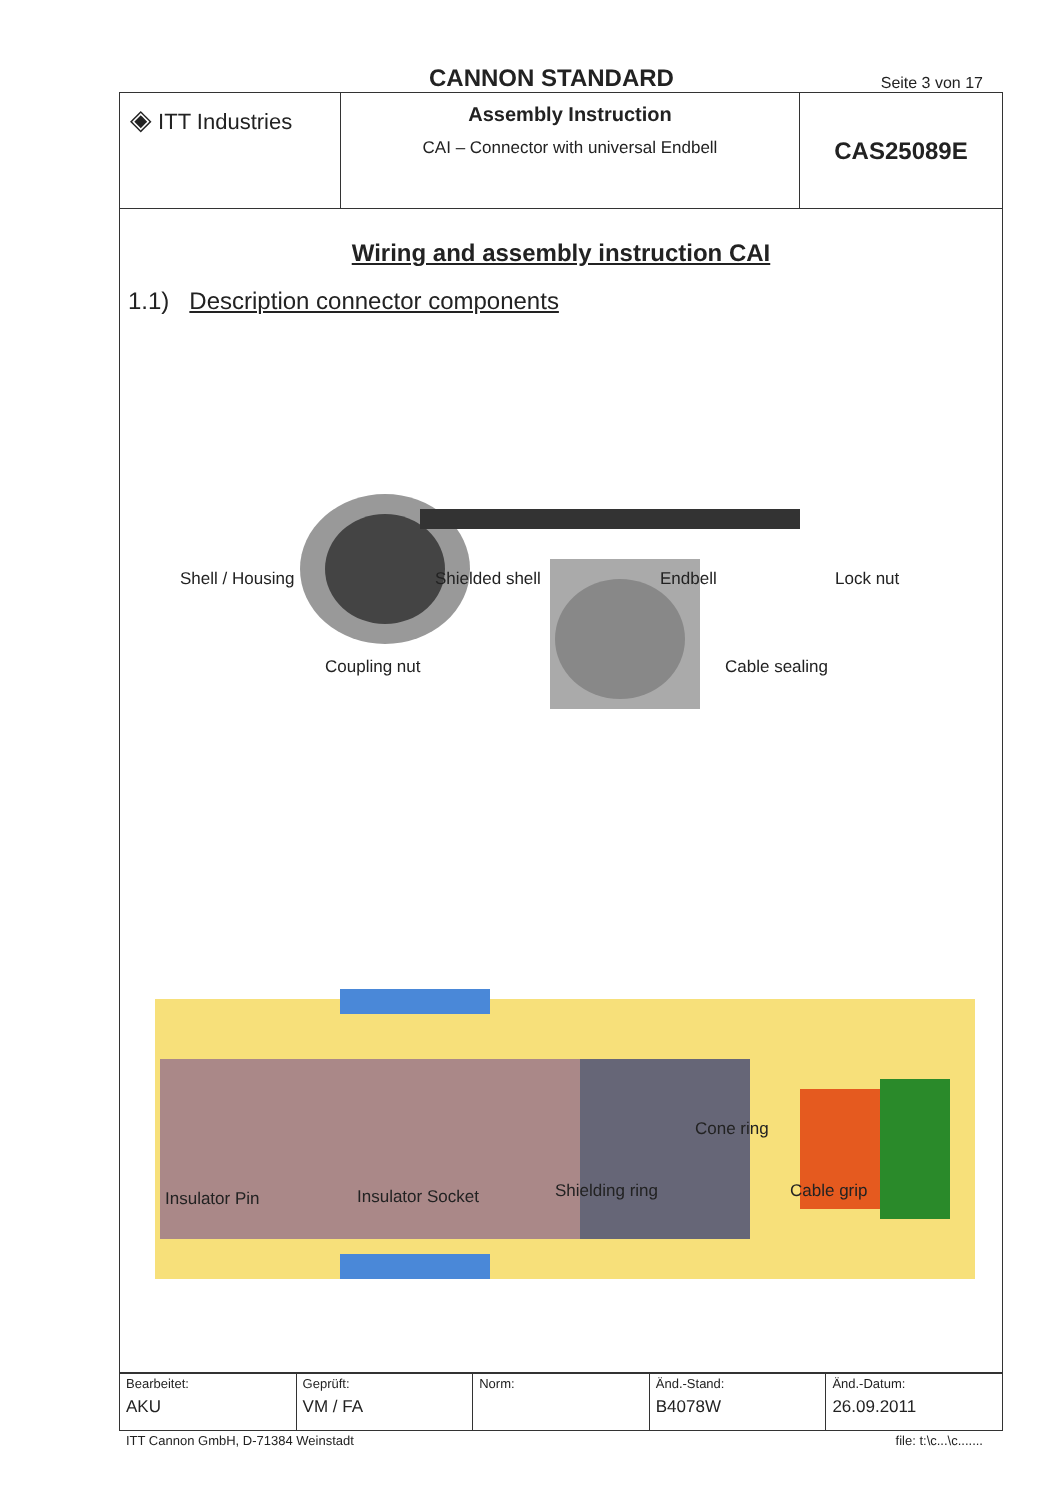CANNON STANDARD
Seite 3 von 17
| ◈ ITT Industries | Assembly Instruction CAI – Connector with universal Endbell | CAS25089E |
Wiring and assembly instruction CAI
1.1) Description connector components
Shell / Housing Shielded shell Endbell Lock nut
Coupling nut Cable sealing
Cone ring
Insulator Pin Insulator Socket Shielding ring Cable grip
| Bearbeitet: AKU | Geprüft: VM / FA | Norm: | Änd.-Stand: B4078W | Änd.-Datum: 26.09.2011 |
ITT Cannon GmbH, D-71384 Weinstadt file: t:\c...\c.......